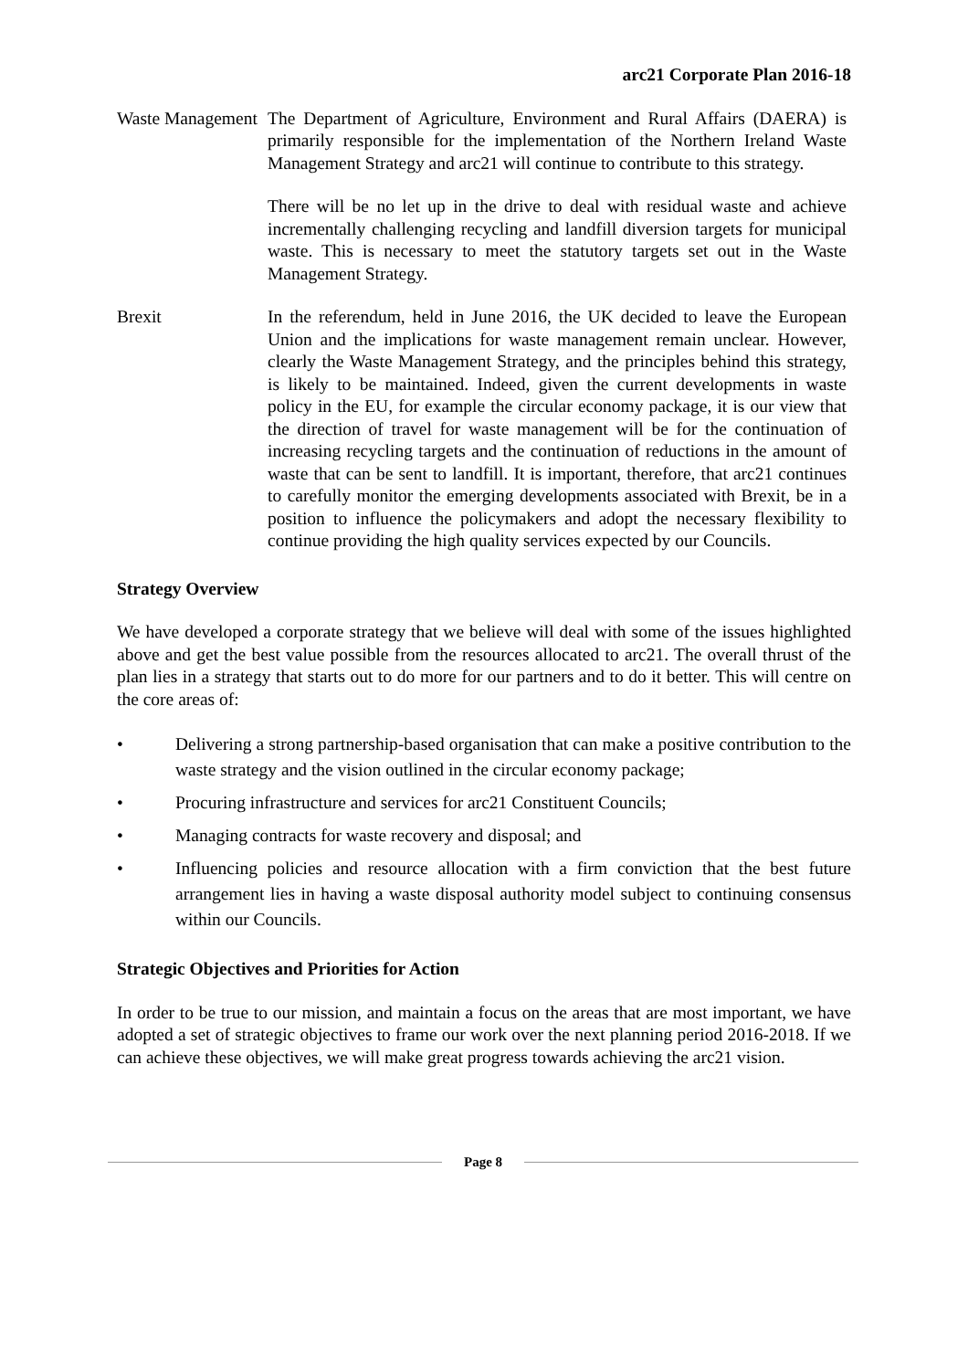arc21 Corporate Plan 2016-18
Waste Management
The Department of Agriculture, Environment and Rural Affairs (DAERA) is primarily responsible for the implementation of the Northern Ireland Waste Management Strategy and arc21 will continue to contribute to this strategy.
There will be no let up in the drive to deal with residual waste and achieve incrementally challenging recycling and landfill diversion targets for municipal waste. This is necessary to meet the statutory targets set out in the Waste Management Strategy.
Brexit In the referendum, held in June 2016, the UK decided to leave the European Union and the implications for waste management remain unclear. However, clearly the Waste Management Strategy, and the principles behind this strategy, is likely to be maintained. Indeed, given the current developments in waste policy in the EU, for example the circular economy package, it is our view that the direction of travel for waste management will be for the continuation of increasing recycling targets and the continuation of reductions in the amount of waste that can be sent to landfill. It is important, therefore, that arc21 continues to carefully monitor the emerging developments associated with Brexit, be in a position to influence the policymakers and adopt the necessary flexibility to continue providing the high quality services expected by our Councils.
Strategy Overview
We have developed a corporate strategy that we believe will deal with some of the issues highlighted above and get the best value possible from the resources allocated to arc21. The overall thrust of the plan lies in a strategy that starts out to do more for our partners and to do it better. This will centre on the core areas of:
• Delivering a strong partnership-based organisation that can make a positive contribution to the waste strategy and the vision outlined in the circular economy package;
• Procuring infrastructure and services for arc21 Constituent Councils;
• Managing contracts for waste recovery and disposal; and
• Influencing policies and resource allocation with a firm conviction that the best future arrangement lies in having a waste disposal authority model subject to continuing consensus within our Councils.
Strategic Objectives and Priorities for Action
In order to be true to our mission, and maintain a focus on the areas that are most important, we have adopted a set of strategic objectives to frame our work over the next planning period 2016-2018. If we can achieve these objectives, we will make great progress towards achieving the arc21 vision.
Page 8